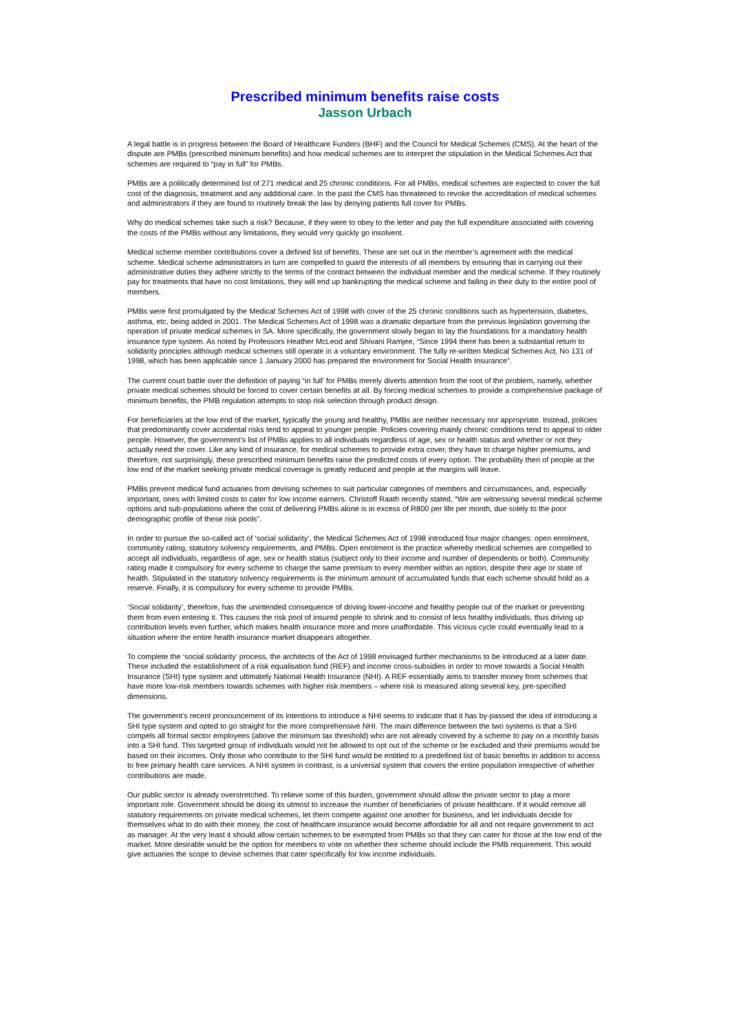Prescribed minimum benefits raise costs
Jasson Urbach
A legal battle is in progress between the Board of Healthcare Funders (BHF) and the Council for Medical Schemes (CMS). At the heart of the dispute are PMBs (prescribed minimum benefits) and how medical schemes are to interpret the stipulation in the Medical Schemes Act that schemes are required to “pay in full” for PMBs.
PMBs are a politically determined list of 271 medical and 25 chronic conditions. For all PMBs, medical schemes are expected to cover the full cost of the diagnosis, treatment and any additional care. In the past the CMS has threatened to revoke the accreditation of medical schemes and administrators if they are found to routinely break the law by denying patients full cover for PMBs.
Why do medical schemes take such a risk? Because, if they were to obey to the letter and pay the full expenditure associated with covering the costs of the PMBs without any limitations, they would very quickly go insolvent.
Medical scheme member contributions cover a defined list of benefits. These are set out in the member’s agreement with the medical scheme. Medical scheme administrators in turn are compelled to guard the interests of all members by ensuring that in carrying out their administrative duties they adhere strictly to the terms of the contract between the individual member and the medical scheme. If they routinely pay for treatments that have no cost limitations, they will end up bankrupting the medical scheme and failing in their duty to the entire pool of members.
PMBs were first promulgated by the Medical Schemes Act of 1998 with cover of the 25 chronic conditions such as hypertension, diabetes, asthma, etc, being added in 2001. The Medical Schemes Act of 1998 was a dramatic departure from the previous legislation governing the operation of private medical schemes in SA. More specifically, the government slowly began to lay the foundations for a mandatory health insurance type system. As noted by Professors Heather McLeod and Shivani Ramjee, “Since 1994 there has been a substantial return to solidarity principles although medical schemes still operate in a voluntary environment. The fully re-written Medical Schemes Act, No 131 of 1998, which has been applicable since 1 January 2000 has prepared the environment for Social Health Insurance”.
The current court battle over the definition of paying “in full’ for PMBs merely diverts attention from the root of the problem, namely, whether private medical schemes should be forced to cover certain benefits at all. By forcing medical schemes to provide a comprehensive package of minimum benefits, the PMB regulation attempts to stop risk selection through product design.
For beneficiaries at the low end of the market, typically the young and healthy, PMBs are neither necessary nor appropriate. Instead, policies that predominantly cover accidental risks tend to appeal to younger people. Policies covering mainly chronic conditions tend to appeal to older people. However, the government’s list of PMBs applies to all individuals regardless of age, sex or health status and whether or not they actually need the cover. Like any kind of insurance, for medical schemes to provide extra cover, they have to charge higher premiums, and therefore, not surprisingly, these prescribed minimum benefits raise the predicted costs of every option. The probability then of people at the low end of the market seeking private medical coverage is greatly reduced and people at the margins will leave.
PMBs prevent medical fund actuaries from devising schemes to suit particular categories of members and circumstances, and, especially important, ones with limited costs to cater for low income earners. Christoff Raath recently stated, “We are witnessing several medical scheme options and sub-populations where the cost of delivering PMBs alone is in excess of R800 per life per month, due solely to the poor demographic profile of these risk pools”.
In order to pursue the so-called act of ‘social solidarity’, the Medical Schemes Act of 1998 introduced four major changes: open enrolment, community rating, statutory solvency requirements, and PMBs. Open enrolment is the practice whereby medical schemes are compelled to accept all individuals, regardless of age, sex or health status (subject only to their income and number of dependents or both). Community rating made it compulsory for every scheme to charge the same premium to every member within an option, despite their age or state of health. Stipulated in the statutory solvency requirements is the minimum amount of accumulated funds that each scheme should hold as a reserve. Finally, it is compulsory for every scheme to provide PMBs.
‘Social solidarity’, therefore, has the unintended consequence of driving lower-income and healthy people out of the market or preventing them from even entering it. This causes the risk pool of insured people to shrink and to consist of less healthy individuals, thus driving up contribution levels even further, which makes health insurance more and more unaffordable. This vicious cycle could eventually lead to a situation where the entire health insurance market disappears altogether.
To complete the ‘social solidarity’ process, the architects of the Act of 1998 envisaged further mechanisms to be introduced at a later date. These included the establishment of a risk equalisation fund (REF) and income cross-subsidies in order to move towards a Social Health Insurance (SHI) type system and ultimately National Health Insurance (NHI). A REF essentially aims to transfer money from schemes that have more low-risk members towards schemes with higher risk members – where risk is measured along several key, pre-specified dimensions.
The government's recent pronouncement of its intentions to introduce a NHI seems to indicate that it has by-passed the idea of introducing a SHI type system and opted to go straight for the more comprehensive NHI. The main difference between the two systems is that a SHI compels all formal sector employees (above the minimum tax threshold) who are not already covered by a scheme to pay on a monthly basis into a SHI fund. This targeted group of individuals would not be allowed to opt out of the scheme or be excluded and their premiums would be based on their incomes. Only those who contribute to the SHI fund would be entitled to a predefined list of basic benefits in addition to access to free primary health care services. A NHI system in contrast, is a universal system that covers the entire population irrespective of whether contributions are made.
Our public sector is already overstretched. To relieve some of this burden, government should allow the private sector to play a more important role. Government should be doing its utmost to increase the number of beneficiaries of private healthcare. If it would remove all statutory requirements on private medical schemes, let them compete against one another for business, and let individuals decide for themselves what to do with their money, the cost of healthcare insurance would become affordable for all and not require government to act as manager. At the very least it should allow certain schemes to be exempted from PMBs so that they can cater for those at the low end of the market. More desirable would be the option for members to vote on whether their scheme should include the PMB requirement. This would give actuaries the scope to devise schemes that cater specifically for low income individuals.